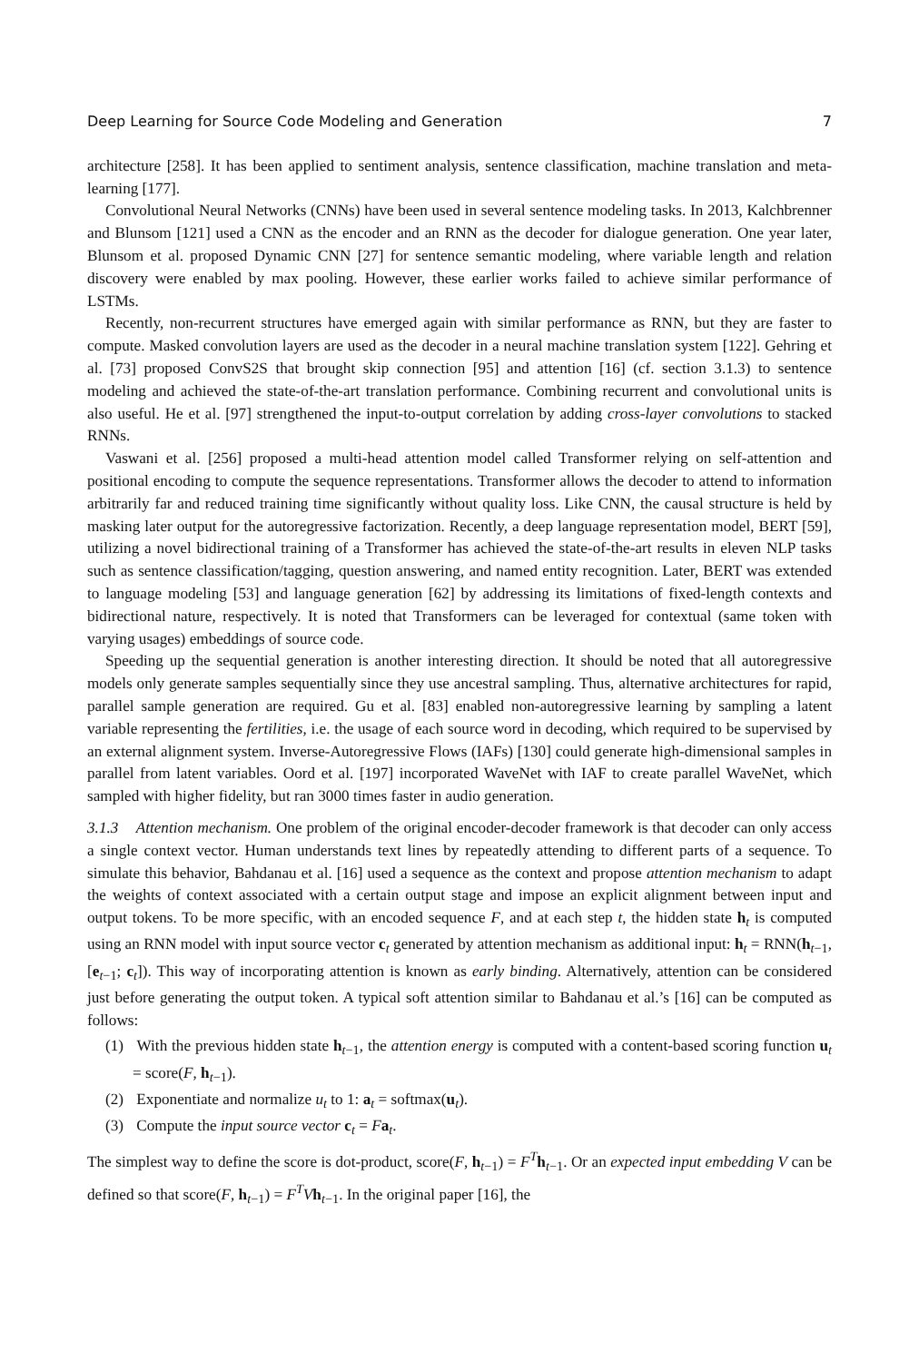Deep Learning for Source Code Modeling and Generation 7
architecture [258]. It has been applied to sentiment analysis, sentence classification, machine translation and meta-learning [177].
Convolutional Neural Networks (CNNs) have been used in several sentence modeling tasks. In 2013, Kalchbrenner and Blunsom [121] used a CNN as the encoder and an RNN as the decoder for dialogue generation. One year later, Blunsom et al. proposed Dynamic CNN [27] for sentence semantic modeling, where variable length and relation discovery were enabled by max pooling. However, these earlier works failed to achieve similar performance of LSTMs.
Recently, non-recurrent structures have emerged again with similar performance as RNN, but they are faster to compute. Masked convolution layers are used as the decoder in a neural machine translation system [122]. Gehring et al. [73] proposed ConvS2S that brought skip connection [95] and attention [16] (cf. section 3.1.3) to sentence modeling and achieved the state-of-the-art translation performance. Combining recurrent and convolutional units is also useful. He et al. [97] strengthened the input-to-output correlation by adding cross-layer convolutions to stacked RNNs.
Vaswani et al. [256] proposed a multi-head attention model called Transformer relying on self-attention and positional encoding to compute the sequence representations. Transformer allows the decoder to attend to information arbitrarily far and reduced training time significantly without quality loss. Like CNN, the causal structure is held by masking later output for the autoregressive factorization. Recently, a deep language representation model, BERT [59], utilizing a novel bidirectional training of a Transformer has achieved the state-of-the-art results in eleven NLP tasks such as sentence classification/tagging, question answering, and named entity recognition. Later, BERT was extended to language modeling [53] and language generation [62] by addressing its limitations of fixed-length contexts and bidirectional nature, respectively. It is noted that Transformers can be leveraged for contextual (same token with varying usages) embeddings of source code.
Speeding up the sequential generation is another interesting direction. It should be noted that all autoregressive models only generate samples sequentially since they use ancestral sampling. Thus, alternative architectures for rapid, parallel sample generation are required. Gu et al. [83] enabled non-autoregressive learning by sampling a latent variable representing the fertilities, i.e. the usage of each source word in decoding, which required to be supervised by an external alignment system. Inverse-Autoregressive Flows (IAFs) [130] could generate high-dimensional samples in parallel from latent variables. Oord et al. [197] incorporated WaveNet with IAF to create parallel WaveNet, which sampled with higher fidelity, but ran 3000 times faster in audio generation.
3.1.3 Attention mechanism. One problem of the original encoder-decoder framework is that decoder can only access a single context vector. Human understands text lines by repeatedly attending to different parts of a sequence. To simulate this behavior, Bahdanau et al. [16] used a sequence as the context and propose attention mechanism to adapt the weights of context associated with a certain output stage and impose an explicit alignment between input and output tokens. To be more specific, with an encoded sequence F, and at each step t, the hidden state h<sub>t</sub> is computed using an RNN model with input source vector c<sub>t</sub> generated by attention mechanism as additional input: h<sub>t</sub> = RNN(h<sub>t−1</sub>, [e<sub>t−1</sub>; c<sub>t</sub>]). This way of incorporating attention is known as early binding. Alternatively, attention can be considered just before generating the output token. A typical soft attention similar to Bahdanau et al.’s [16] can be computed as follows:
(1) With the previous hidden state h<sub>t−1</sub>, the attention energy is computed with a content-based scoring function u<sub>t</sub> = score(F, h<sub>t−1</sub>).
(2) Exponentiate and normalize u<sub>t</sub> to 1: a<sub>t</sub> = softmax(u<sub>t</sub>).
(3) Compute the input source vector c<sub>t</sub> = Fa<sub>t</sub>.
The simplest way to define the score is dot-product, score(F, h<sub>t−1</sub>) = F<sup>T</sup> h<sub>t−1</sub>. Or an expected input embedding V can be defined so that score(F, h<sub>t−1</sub>) = F<sup>T</sup>V h<sub>t−1</sub>. In the original paper [16], the